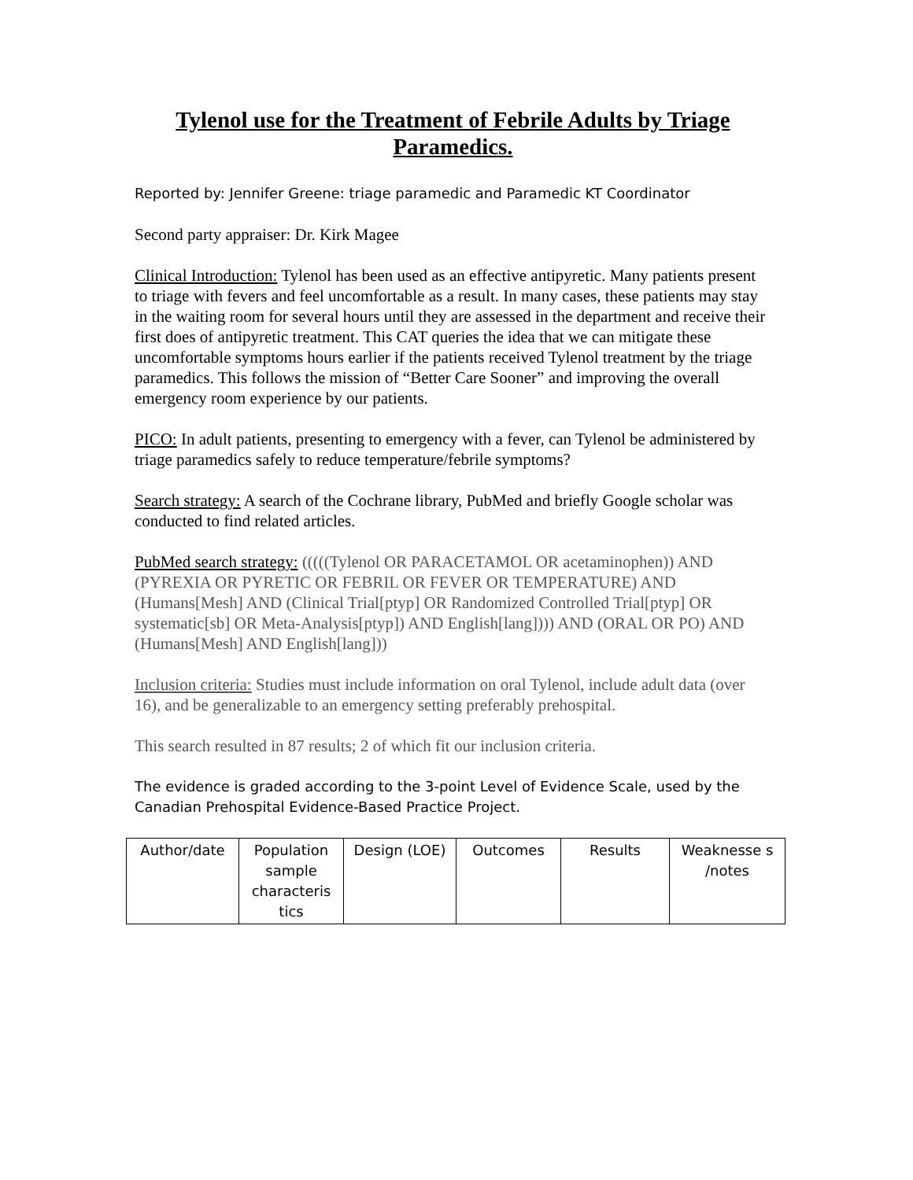Tylenol use for the Treatment of Febrile Adults by Triage Paramedics.
Reported by: Jennifer Greene: triage paramedic and Paramedic KT Coordinator
Second party appraiser: Dr. Kirk Magee
Clinical Introduction: Tylenol has been used as an effective antipyretic. Many patients present to triage with fevers and feel uncomfortable as a result. In many cases, these patients may stay in the waiting room for several hours until they are assessed in the department and receive their first does of antipyretic treatment. This CAT queries the idea that we can mitigate these uncomfortable symptoms hours earlier if the patients received Tylenol treatment by the triage paramedics. This follows the mission of “Better Care Sooner” and improving the overall emergency room experience by our patients.
PICO: In adult patients, presenting to emergency with a fever, can Tylenol be administered by triage paramedics safely to reduce temperature/febrile symptoms?
Search strategy: A search of the Cochrane library, PubMed and briefly Google scholar was conducted to find related articles.
PubMed search strategy: (((((Tylenol OR PARACETAMOL OR acetaminophen)) AND (PYREXIA OR PYRETIC OR FEBRIL OR FEVER OR TEMPERATURE) AND (Humans[Mesh] AND (Clinical Trial[ptyp] OR Randomized Controlled Trial[ptyp] OR systematic[sb] OR Meta-Analysis[ptyp]) AND English[lang]))) AND (ORAL OR PO) AND (Humans[Mesh] AND English[lang]))
Inclusion criteria: Studies must include information on oral Tylenol, include adult data (over 16), and be generalizable to an emergency setting preferably prehospital.
This search resulted in 87 results; 2 of which fit our inclusion criteria.
The evidence is graded according to the 3-point Level of Evidence Scale, used by the Canadian Prehospital Evidence-Based Practice Project.
| Author/date | Population sample characteris tics | Design (LOE) | Outcomes | Results | Weaknesse s /notes |